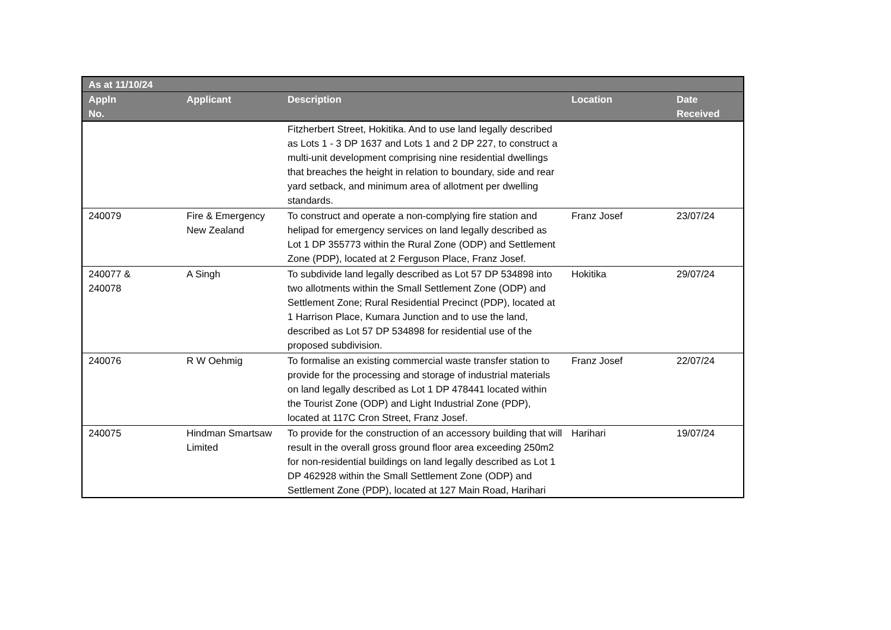| As at 11/10/24 | | | | |
| --- | --- | --- | --- | --- |
| Appln No. | Applicant | Description | Location | Date Received |
| | | Fitzherbert Street, Hokitika. And to use land legally described as Lots 1 - 3 DP 1637 and Lots 1 and 2 DP 227, to construct a multi-unit development comprising nine residential dwellings that breaches the height in relation to boundary, side and rear yard setback, and minimum area of allotment per dwelling standards. | | |
| 240079 | Fire & Emergency New Zealand | To construct and operate a non-complying fire station and helipad for emergency services on land legally described as Lot 1 DP 355773 within the Rural Zone (ODP) and Settlement Zone (PDP), located at 2 Ferguson Place, Franz Josef. | Franz Josef | 23/07/24 |
| 240077 & 240078 | A Singh | To subdivide land legally described as Lot 57 DP 534898 into two allotments within the Small Settlement Zone (ODP) and Settlement Zone; Rural Residential Precinct (PDP), located at 1 Harrison Place, Kumara Junction and to use the land, described as Lot 57 DP 534898 for residential use of the proposed subdivision. | Hokitika | 29/07/24 |
| 240076 | R W Oehmig | To formalise an existing commercial waste transfer station to provide for the processing and storage of industrial materials on land legally described as Lot 1 DP 478441 located within the Tourist Zone (ODP) and Light Industrial Zone (PDP), located at 117C Cron Street, Franz Josef. | Franz Josef | 22/07/24 |
| 240075 | Hindman Smartsaw Limited | To provide for the construction of an accessory building that will result in the overall gross ground floor area exceeding 250m2 for non-residential buildings on land legally described as Lot 1 DP 462928 within the Small Settlement Zone (ODP) and Settlement Zone (PDP), located at 127 Main Road, Harihari | Harihari | 19/07/24 |